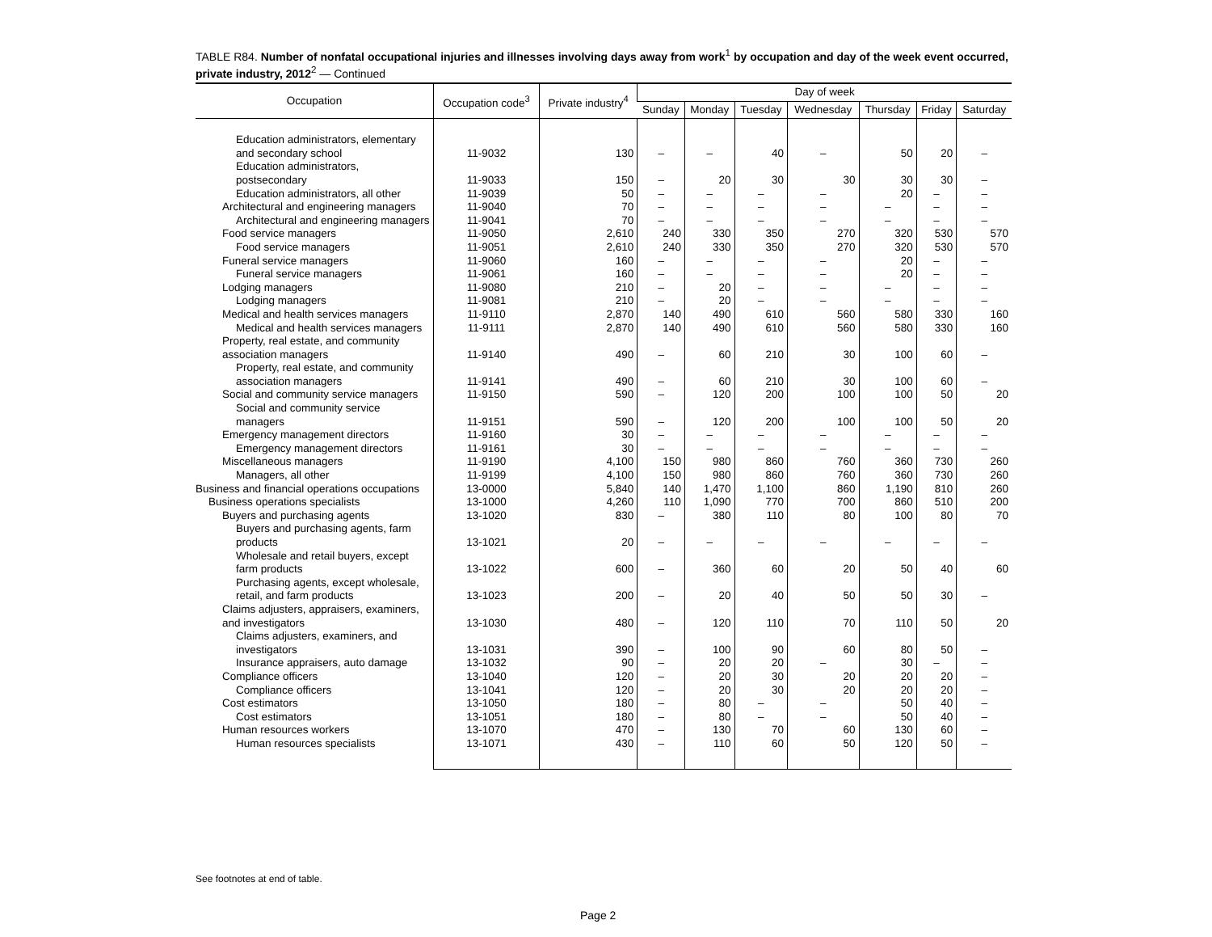TABLE R84. Number of nonfatal occupational injuries and illnesses involving days away from work<sup>1</sup> by occupation and day of the week event occurred, private industry, 2012<sup>2</sup> — Continued
| Occupation | Occupation code<sup>3</sup> | Private industry<sup>4</sup> | Day of week | | | | | | |
| --- | --- | --- | --- | --- | --- | --- | --- | --- | --- |
| | | | Sunday | Monday | Tuesday | Wednesday | Thursday | Friday | Saturday |
| Education administrators, elementary and secondary school | 11-9032 | 130 | – | – | 40 | – | 50 | 20 | – |
| Education administrators, postsecondary | 11-9033 | 150 | – | 20 | 30 | 30 | 30 | 30 | – |
| Education administrators, all other | 11-9039 | 50 | – | – | – | – | 20 | – | – |
| Architectural and engineering managers | 11-9040 | 70 | – | – | – | – | – | – | – |
| Architectural and engineering managers | 11-9041 | 70 | – | – | – | – | – | – | – |
| Food service managers | 11-9050 | 2,610 | 240 | 330 | 350 | 270 | 320 | 530 | 570 |
| Food service managers | 11-9051 | 2,610 | 240 | 330 | 350 | 270 | 320 | 530 | 570 |
| Funeral service managers | 11-9060 | 160 | – | – | – | – | 20 | – | – |
| Funeral service managers | 11-9061 | 160 | – | – | – | – | 20 | – | – |
| Lodging managers | 11-9080 | 210 | – | 20 | – | – | – | – | – |
| Lodging managers | 11-9081 | 210 | – | 20 | – | – | – | – | – |
| Medical and health services managers | 11-9110 | 2,870 | 140 | 490 | 610 | 560 | 580 | 330 | 160 |
| Medical and health services managers | 11-9111 | 2,870 | 140 | 490 | 610 | 560 | 580 | 330 | 160 |
| Property, real estate, and community association managers | 11-9140 | 490 | – | 60 | 210 | 30 | 100 | 60 | – |
| Property, real estate, and community association managers | 11-9141 | 490 | – | 60 | 210 | 30 | 100 | 60 | – |
| Social and community service managers | 11-9150 | 590 | – | 120 | 200 | 100 | 100 | 50 | 20 |
| Social and community service managers | 11-9151 | 590 | – | 120 | 200 | 100 | 100 | 50 | 20 |
| Emergency management directors | 11-9160 | 30 | – | – | – | – | – | – | – |
| Emergency management directors | 11-9161 | 30 | – | – | – | – | – | – | – |
| Miscellaneous managers | 11-9190 | 4,100 | 150 | 980 | 860 | 760 | 360 | 730 | 260 |
| Managers, all other | 11-9199 | 4,100 | 150 | 980 | 860 | 760 | 360 | 730 | 260 |
| Business and financial operations occupations | 13-0000 | 5,840 | 140 | 1,470 | 1,100 | 860 | 1,190 | 810 | 260 |
| Business operations specialists | 13-1000 | 4,260 | 110 | 1,090 | 770 | 700 | 860 | 510 | 200 |
| Buyers and purchasing agents | 13-1020 | 830 | – | 380 | 110 | 80 | 100 | 80 | 70 |
| Buyers and purchasing agents, farm products | 13-1021 | 20 | – | – | – | – | – | – | – |
| Wholesale and retail buyers, except farm products | 13-1022 | 600 | – | 360 | 60 | 20 | 50 | 40 | 60 |
| Purchasing agents, except wholesale, retail, and farm products | 13-1023 | 200 | – | 20 | 40 | 50 | 50 | 30 | – |
| Claims adjusters, appraisers, examiners, and investigators | 13-1030 | 480 | – | 120 | 110 | 70 | 110 | 50 | 20 |
| Claims adjusters, examiners, and investigators | 13-1031 | 390 | – | 100 | 90 | 60 | 80 | 50 | – |
| Insurance appraisers, auto damage | 13-1032 | 90 | – | 20 | 20 | – | 30 | – | – |
| Compliance officers | 13-1040 | 120 | – | 20 | 30 | 20 | 20 | 20 | – |
| Compliance officers | 13-1041 | 120 | – | 20 | 30 | 20 | 20 | 20 | – |
| Cost estimators | 13-1050 | 180 | – | 80 | – | – | 50 | 40 | – |
| Cost estimators | 13-1051 | 180 | – | 80 | – | – | 50 | 40 | – |
| Human resources workers | 13-1070 | 470 | – | 130 | 70 | 60 | 130 | 60 | – |
| Human resources specialists | 13-1071 | 430 | – | 110 | 60 | 50 | 120 | 50 | – |
See footnotes at end of table.
Page 2